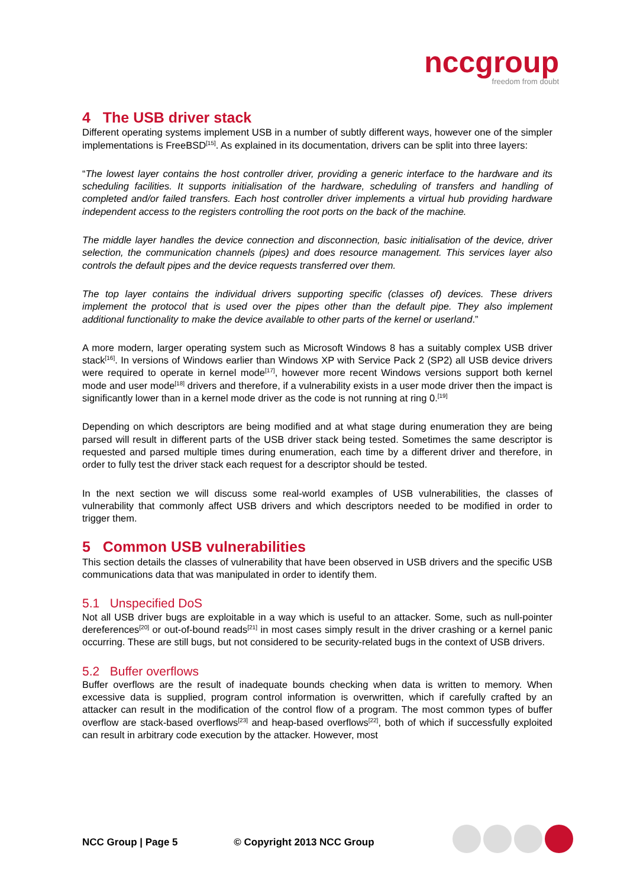nccgroup
freedom from doubt
4 The USB driver stack
Different operating systems implement USB in a number of subtly different ways, however one of the simpler implementations is FreeBSD<sup>[15]</sup>. As explained in its documentation, drivers can be split into three layers:
“The lowest layer contains the host controller driver, providing a generic interface to the hardware and its scheduling facilities. It supports initialisation of the hardware, scheduling of transfers and handling of completed and/or failed transfers. Each host controller driver implements a virtual hub providing hardware independent access to the registers controlling the root ports on the back of the machine.
The middle layer handles the device connection and disconnection, basic initialisation of the device, driver selection, the communication channels (pipes) and does resource management. This services layer also controls the default pipes and the device requests transferred over them.
The top layer contains the individual drivers supporting specific (classes of) devices. These drivers implement the protocol that is used over the pipes other than the default pipe. They also implement additional functionality to make the device available to other parts of the kernel or userland.”
A more modern, larger operating system such as Microsoft Windows 8 has a suitably complex USB driver stack<sup>[16]</sup>. In versions of Windows earlier than Windows XP with Service Pack 2 (SP2) all USB device drivers were required to operate in kernel mode<sup>[17]</sup>, however more recent Windows versions support both kernel mode and user mode<sup>[18]</sup> drivers and therefore, if a vulnerability exists in a user mode driver then the impact is significantly lower than in a kernel mode driver as the code is not running at ring 0.<sup>[19]</sup>
Depending on which descriptors are being modified and at what stage during enumeration they are being parsed will result in different parts of the USB driver stack being tested. Sometimes the same descriptor is requested and parsed multiple times during enumeration, each time by a different driver and therefore, in order to fully test the driver stack each request for a descriptor should be tested.
In the next section we will discuss some real-world examples of USB vulnerabilities, the classes of vulnerability that commonly affect USB drivers and which descriptors needed to be modified in order to trigger them.
5 Common USB vulnerabilities
This section details the classes of vulnerability that have been observed in USB drivers and the specific USB communications data that was manipulated in order to identify them.
5.1 Unspecified DoS
Not all USB driver bugs are exploitable in a way which is useful to an attacker. Some, such as null-pointer dereferences<sup>[20]</sup> or out-of-bound reads<sup>[21]</sup> in most cases simply result in the driver crashing or a kernel panic occurring. These are still bugs, but not considered to be security-related bugs in the context of USB drivers.
5.2 Buffer overflows
Buffer overflows are the result of inadequate bounds checking when data is written to memory. When excessive data is supplied, program control information is overwritten, which if carefully crafted by an attacker can result in the modification of the control flow of a program. The most common types of buffer overflow are stack-based overflows<sup>[23]</sup> and heap-based overflows<sup>[22]</sup>, both of which if successfully exploited can result in arbitrary code execution by the attacker. However, most
NCC Group | Page 5 © Copyright 2013 NCC Group